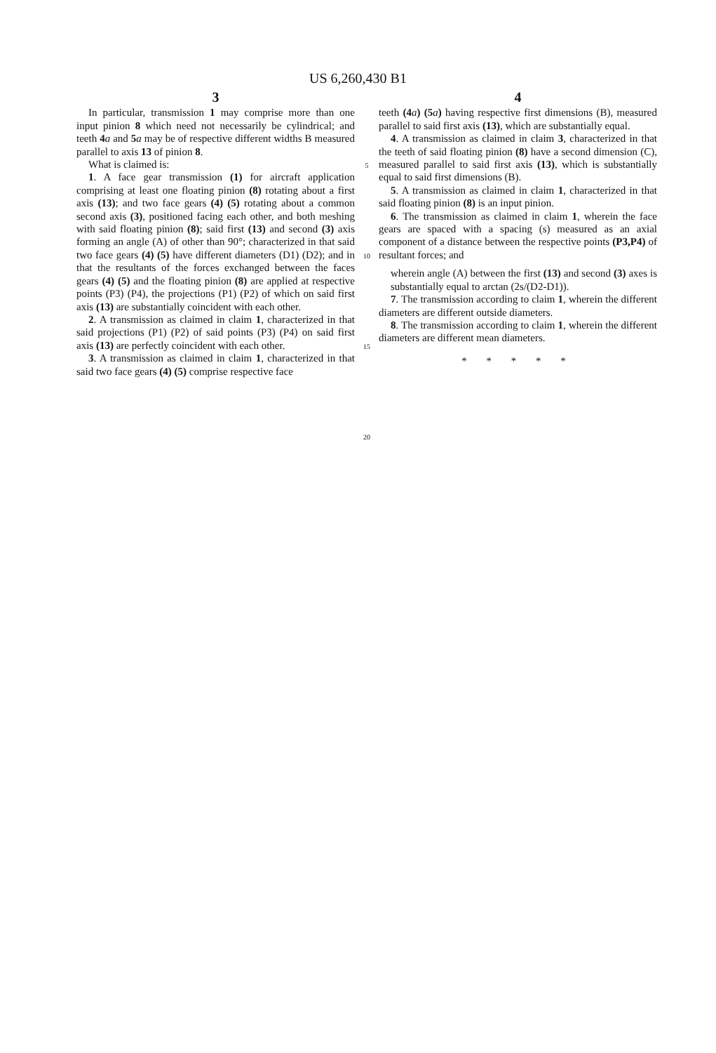US 6,260,430 B1
3
In particular, transmission 1 may comprise more than one input pinion 8 which need not necessarily be cylindrical; and teeth 4 a and 5 a may be of respective different widths B measured parallel to axis 13 of pinion 8.
What is claimed is:
1. A face gear transmission (1) for aircraft application comprising at least one floating pinion (8) rotating about a first axis (13); and two face gears (4) (5) rotating about a common second axis (3), positioned facing each other, and both meshing with said floating pinion (8); said first (13) and second (3) axis forming an angle (A) of other than 90°; characterized in that said two face gears (4) (5) have different diameters (D1) (D2); and in that the resultants of the forces exchanged between the faces gears (4) (5) and the floating pinion (8) are applied at respective points (P3) (P4), the projections (P1) (P2) of which on said first axis (13) are substantially coincident with each other.
2. A transmission as claimed in claim 1, characterized in that said projections (P1) (P2) of said points (P3) (P4) on said first axis (13) are perfectly coincident with each other.
3. A transmission as claimed in claim 1, characterized in that said two face gears (4) (5) comprise respective face
5
10
15
20
4
teeth (4 a) (5 a) having respective first dimensions (B), measured parallel to said first axis (13), which are substantially equal.
4. A transmission as claimed in claim 3, characterized in that the teeth of said floating pinion (8) have a second dimension (C), measured parallel to said first axis (13), which is substantially equal to said first dimensions (B).
5. A transmission as claimed in claim 1, characterized in that said floating pinion (8) is an input pinion.
6. The transmission as claimed in claim 1, wherein the face gears are spaced with a spacing (s) measured as an axial component of a distance between the respective points (P3,P4) of resultant forces; and
wherein angle (A) between the first (13) and second (3) axes is substantially equal to arctan (2s/(D2-D1)).
7. The transmission according to claim 1, wherein the different diameters are different outside diameters.
8. The transmission according to claim 1, wherein the different diameters are different mean diameters.
* * * * *